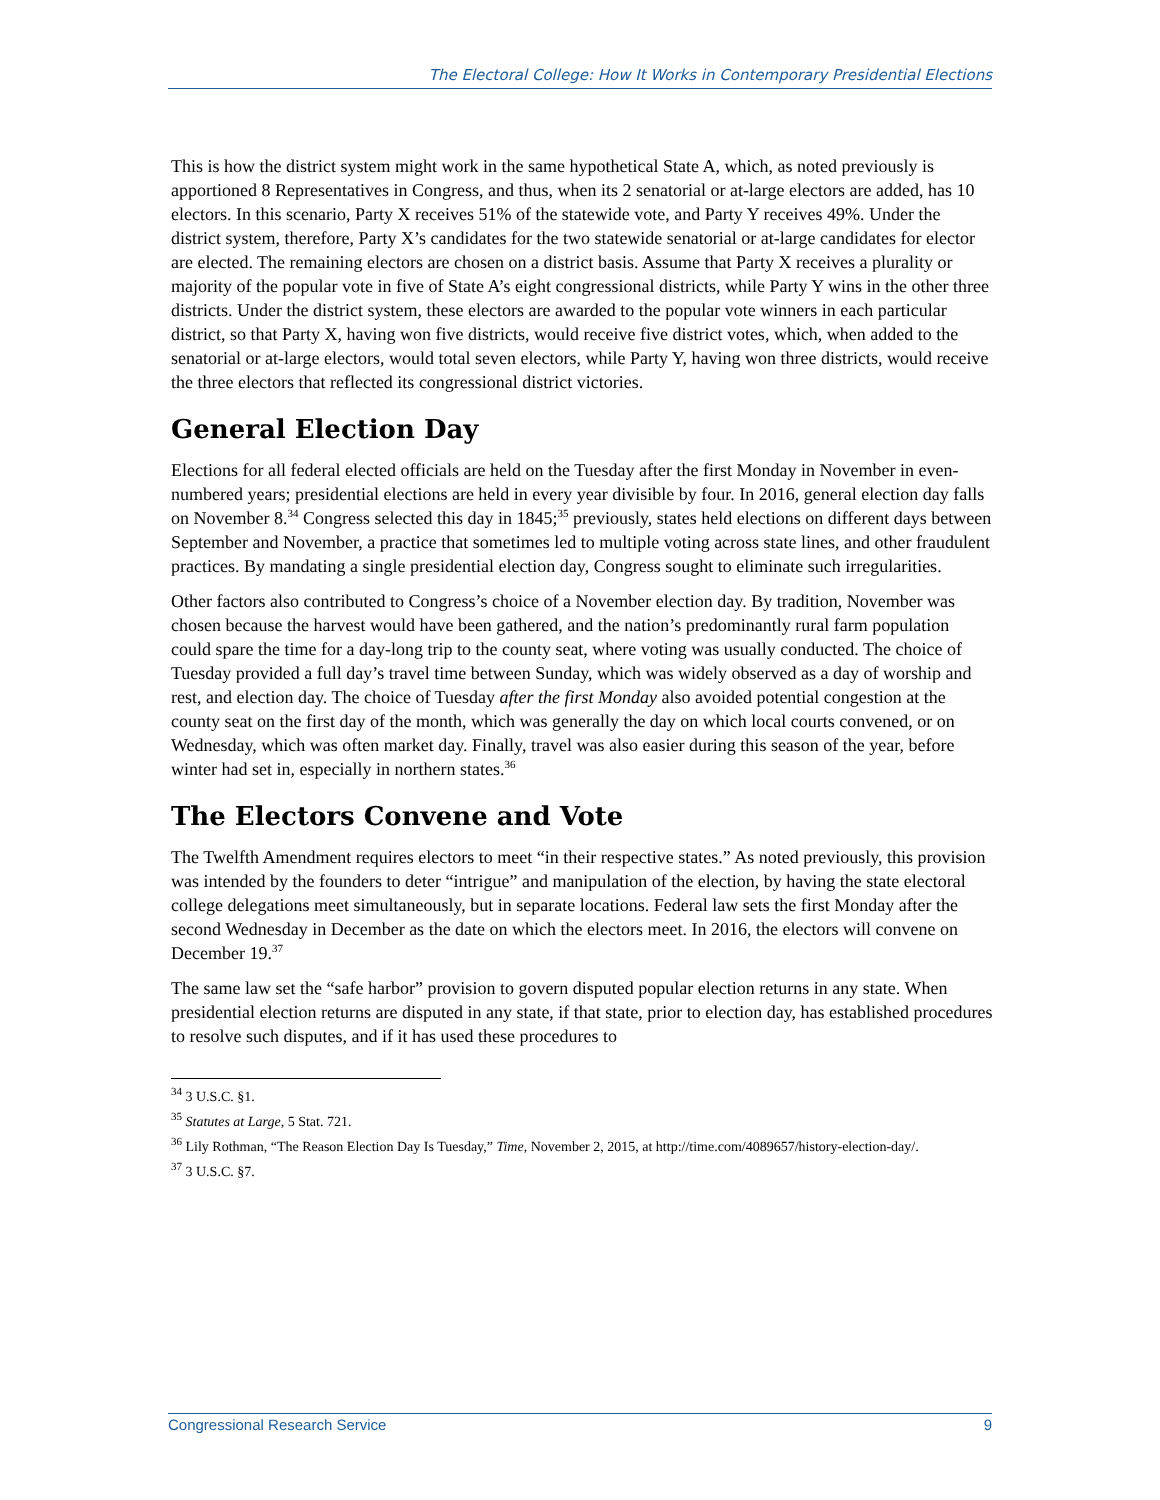The Electoral College: How It Works in Contemporary Presidential Elections
This is how the district system might work in the same hypothetical State A, which, as noted previously is apportioned 8 Representatives in Congress, and thus, when its 2 senatorial or at-large electors are added, has 10 electors. In this scenario, Party X receives 51% of the statewide vote, and Party Y receives 49%. Under the district system, therefore, Party X’s candidates for the two statewide senatorial or at-large candidates for elector are elected. The remaining electors are chosen on a district basis. Assume that Party X receives a plurality or majority of the popular vote in five of State A’s eight congressional districts, while Party Y wins in the other three districts. Under the district system, these electors are awarded to the popular vote winners in each particular district, so that Party X, having won five districts, would receive five district votes, which, when added to the senatorial or at-large electors, would total seven electors, while Party Y, having won three districts, would receive the three electors that reflected its congressional district victories.
General Election Day
Elections for all federal elected officials are held on the Tuesday after the first Monday in November in even-numbered years; presidential elections are held in every year divisible by four. In 2016, general election day falls on November 8.<sup>34</sup> Congress selected this day in 1845;<sup>35</sup> previously, states held elections on different days between September and November, a practice that sometimes led to multiple voting across state lines, and other fraudulent practices. By mandating a single presidential election day, Congress sought to eliminate such irregularities.
Other factors also contributed to Congress’s choice of a November election day. By tradition, November was chosen because the harvest would have been gathered, and the nation’s predominantly rural farm population could spare the time for a day-long trip to the county seat, where voting was usually conducted. The choice of Tuesday provided a full day’s travel time between Sunday, which was widely observed as a day of worship and rest, and election day. The choice of Tuesday after the first Monday also avoided potential congestion at the county seat on the first day of the month, which was generally the day on which local courts convened, or on Wednesday, which was often market day. Finally, travel was also easier during this season of the year, before winter had set in, especially in northern states.<sup>36</sup>
The Electors Convene and Vote
The Twelfth Amendment requires electors to meet “in their respective states.” As noted previously, this provision was intended by the founders to deter “intrigue” and manipulation of the election, by having the state electoral college delegations meet simultaneously, but in separate locations. Federal law sets the first Monday after the second Wednesday in December as the date on which the electors meet. In 2016, the electors will convene on December 19.<sup>37</sup>
The same law set the “safe harbor” provision to govern disputed popular election returns in any state. When presidential election returns are disputed in any state, if that state, prior to election day, has established procedures to resolve such disputes, and if it has used these procedures to
<sup>34</sup> 3 U.S.C. §1.
<sup>35</sup> Statutes at Large, 5 Stat. 721.
<sup>36</sup> Lily Rothman, “The Reason Election Day Is Tuesday,” Time, November 2, 2015, at http://time.com/4089657/history-election-day/.
<sup>37</sup> 3 U.S.C. §7.
Congressional Research Service 9